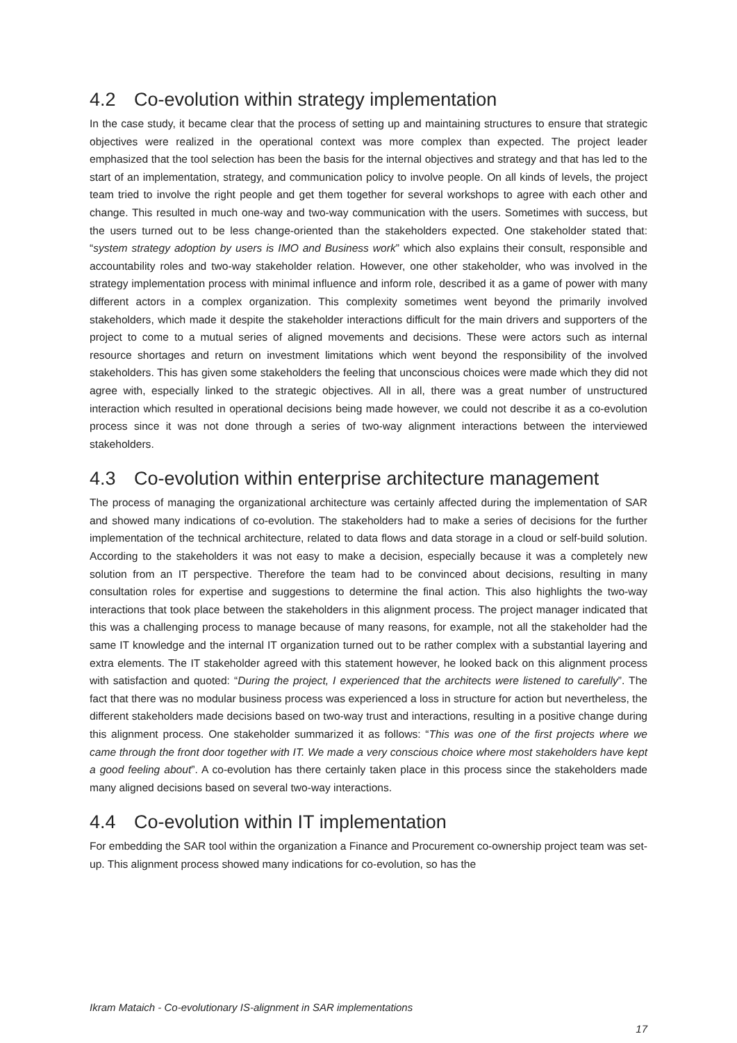4.2 Co-evolution within strategy implementation
In the case study, it became clear that the process of setting up and maintaining structures to ensure that strategic objectives were realized in the operational context was more complex than expected. The project leader emphasized that the tool selection has been the basis for the internal objectives and strategy and that has led to the start of an implementation, strategy, and communication policy to involve people. On all kinds of levels, the project team tried to involve the right people and get them together for several workshops to agree with each other and change. This resulted in much one-way and two-way communication with the users. Sometimes with success, but the users turned out to be less change-oriented than the stakeholders expected. One stakeholder stated that: “system strategy adoption by users is IMO and Business work” which also explains their consult, responsible and accountability roles and two-way stakeholder relation. However, one other stakeholder, who was involved in the strategy implementation process with minimal influence and inform role, described it as a game of power with many different actors in a complex organization. This complexity sometimes went beyond the primarily involved stakeholders, which made it despite the stakeholder interactions difficult for the main drivers and supporters of the project to come to a mutual series of aligned movements and decisions. These were actors such as internal resource shortages and return on investment limitations which went beyond the responsibility of the involved stakeholders. This has given some stakeholders the feeling that unconscious choices were made which they did not agree with, especially linked to the strategic objectives. All in all, there was a great number of unstructured interaction which resulted in operational decisions being made however, we could not describe it as a co-evolution process since it was not done through a series of two-way alignment interactions between the interviewed stakeholders.
4.3 Co-evolution within enterprise architecture management
The process of managing the organizational architecture was certainly affected during the implementation of SAR and showed many indications of co-evolution. The stakeholders had to make a series of decisions for the further implementation of the technical architecture, related to data flows and data storage in a cloud or self-build solution. According to the stakeholders it was not easy to make a decision, especially because it was a completely new solution from an IT perspective. Therefore the team had to be convinced about decisions, resulting in many consultation roles for expertise and suggestions to determine the final action. This also highlights the two-way interactions that took place between the stakeholders in this alignment process. The project manager indicated that this was a challenging process to manage because of many reasons, for example, not all the stakeholder had the same IT knowledge and the internal IT organization turned out to be rather complex with a substantial layering and extra elements. The IT stakeholder agreed with this statement however, he looked back on this alignment process with satisfaction and quoted: “During the project, I experienced that the architects were listened to carefully”. The fact that there was no modular business process was experienced a loss in structure for action but nevertheless, the different stakeholders made decisions based on two-way trust and interactions, resulting in a positive change during this alignment process. One stakeholder summarized it as follows: “This was one of the first projects where we came through the front door together with IT. We made a very conscious choice where most stakeholders have kept a good feeling about”. A co-evolution has there certainly taken place in this process since the stakeholders made many aligned decisions based on several two-way interactions.
4.4 Co-evolution within IT implementation
For embedding the SAR tool within the organization a Finance and Procurement co-ownership project team was set-up. This alignment process showed many indications for co-evolution, so has the
Ikram Mataich - Co-evolutionary IS-alignment in SAR implementations
17